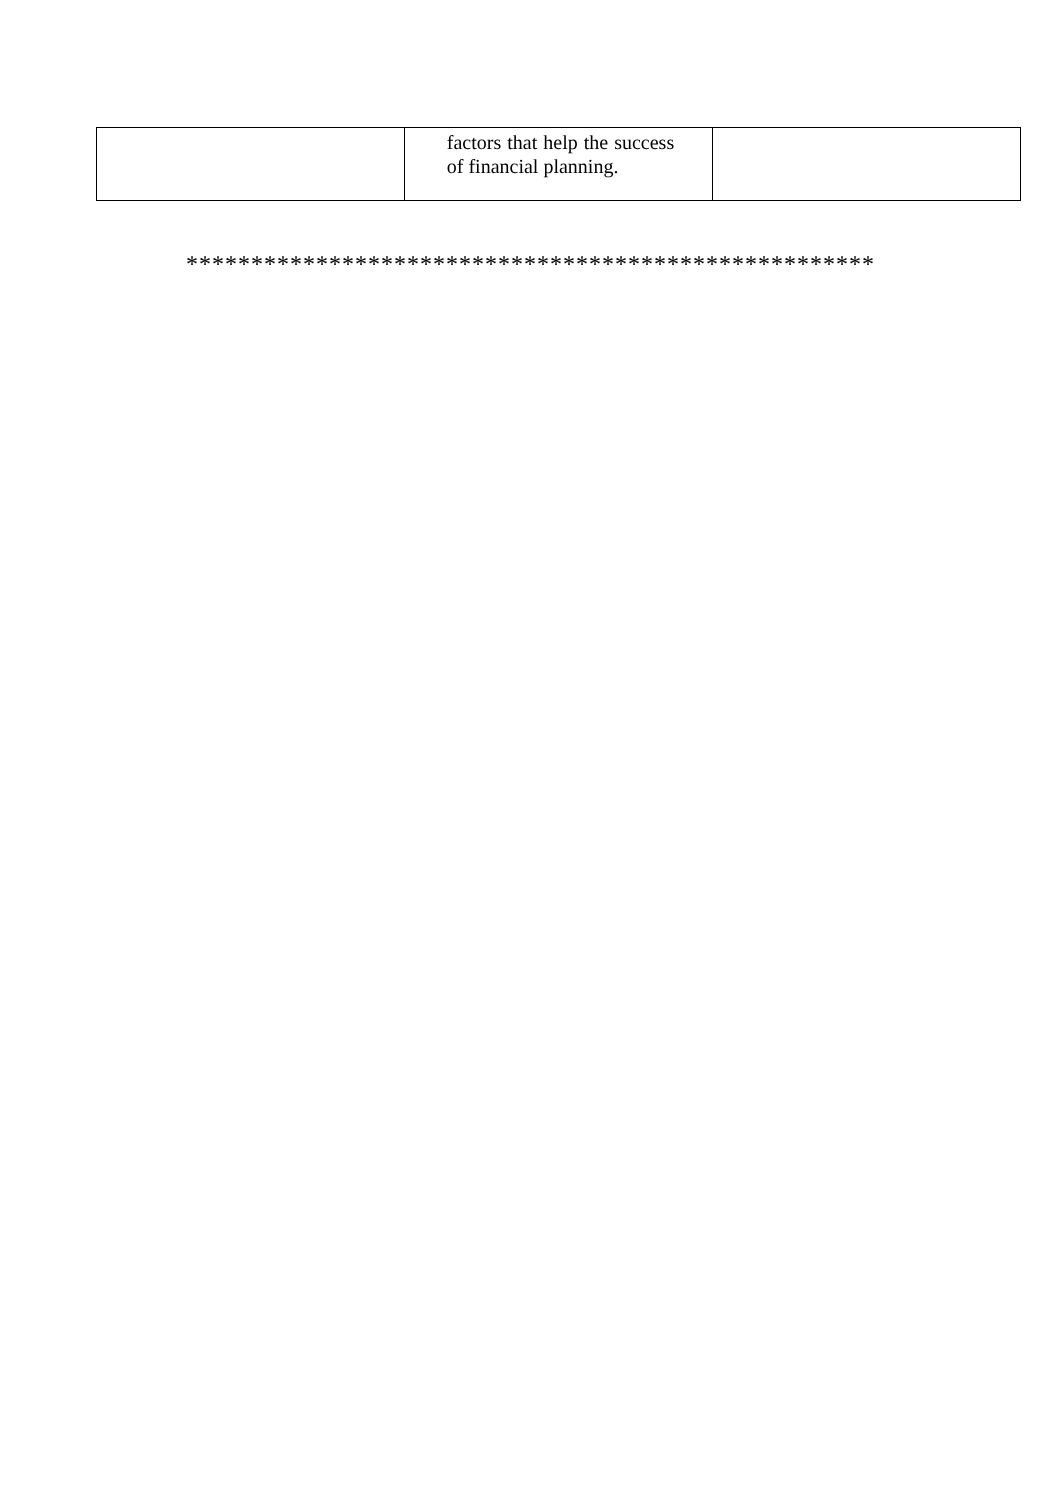| | factors that help the success of financial planning. | |
*****************************************************